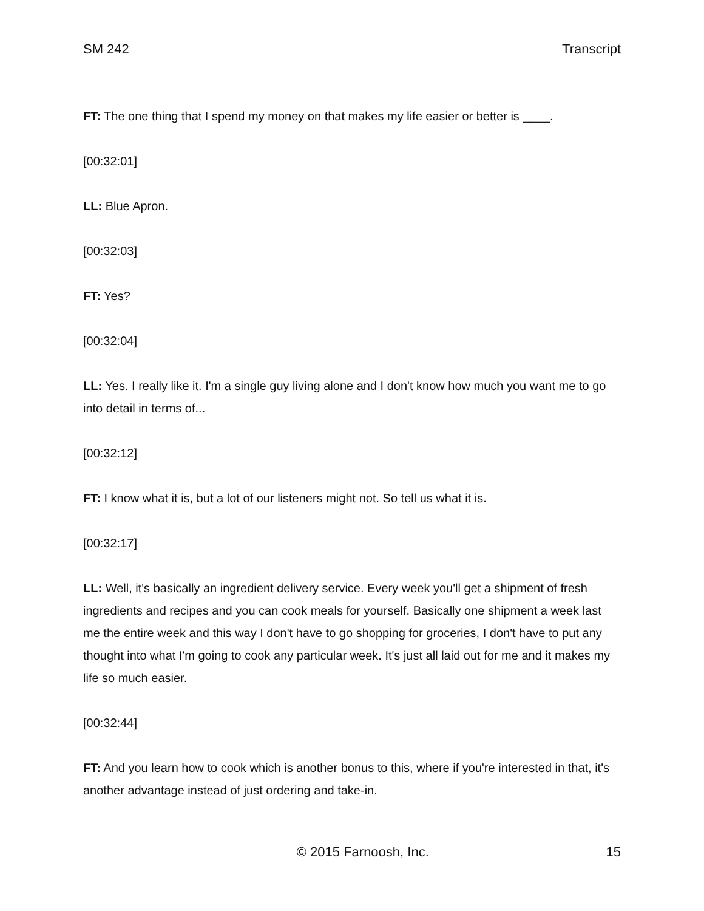SM 242 Transcript
FT: The one thing that I spend my money on that makes my life easier or better is ____.
[00:32:01]
LL: Blue Apron.
[00:32:03]
FT: Yes?
[00:32:04]
LL: Yes. I really like it. I'm a single guy living alone and I don't know how much you want me to go into detail in terms of...
[00:32:12]
FT: I know what it is, but a lot of our listeners might not. So tell us what it is.
[00:32:17]
LL: Well, it's basically an ingredient delivery service. Every week you'll get a shipment of fresh ingredients and recipes and you can cook meals for yourself. Basically one shipment a week last me the entire week and this way I don't have to go shopping for groceries, I don't have to put any thought into what I'm going to cook any particular week. It's just all laid out for me and it makes my life so much easier.
[00:32:44]
FT: And you learn how to cook which is another bonus to this, where if you're interested in that, it's another advantage instead of just ordering and take-in.
© 2015 Farnoosh, Inc. 15